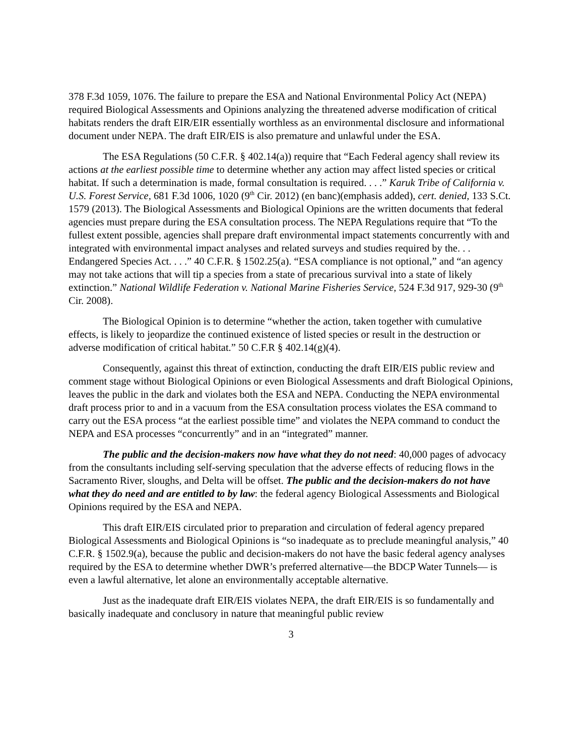378 F.3d 1059, 1076. The failure to prepare the ESA and National Environmental Policy Act (NEPA) required Biological Assessments and Opinions analyzing the threatened adverse modification of critical habitats renders the draft EIR/EIR essentially worthless as an environmental disclosure and informational document under NEPA. The draft EIR/EIS is also premature and unlawful under the ESA.
The ESA Regulations (50 C.F.R. § 402.14(a)) require that “Each Federal agency shall review its actions at the earliest possible time to determine whether any action may affect listed species or critical habitat. If such a determination is made, formal consultation is required. . . .” Karuk Tribe of California v. U.S. Forest Service, 681 F.3d 1006, 1020 (9<sup>th</sup> Cir. 2012) (en banc)(emphasis added), cert. denied, 133 S.Ct. 1579 (2013). The Biological Assessments and Biological Opinions are the written documents that federal agencies must prepare during the ESA consultation process. The NEPA Regulations require that “To the fullest extent possible, agencies shall prepare draft environmental impact statements concurrently with and integrated with environmental impact analyses and related surveys and studies required by the. . . Endangered Species Act. . . .” 40 C.F.R. § 1502.25(a). “ESA compliance is not optional,” and “an agency may not take actions that will tip a species from a state of precarious survival into a state of likely extinction.” National Wildlife Federation v. National Marine Fisheries Service, 524 F.3d 917, 929-30 (9<sup>th</sup> Cir. 2008).
The Biological Opinion is to determine “whether the action, taken together with cumulative effects, is likely to jeopardize the continued existence of listed species or result in the destruction or adverse modification of critical habitat.” 50 C.F.R § 402.14(g)(4).
Consequently, against this threat of extinction, conducting the draft EIR/EIS public review and comment stage without Biological Opinions or even Biological Assessments and draft Biological Opinions, leaves the public in the dark and violates both the ESA and NEPA. Conducting the NEPA environmental draft process prior to and in a vacuum from the ESA consultation process violates the ESA command to carry out the ESA process “at the earliest possible time” and violates the NEPA command to conduct the NEPA and ESA processes “concurrently” and in an “integrated” manner.
The public and the decision-makers now have what they do not need: 40,000 pages of advocacy from the consultants including self-serving speculation that the adverse effects of reducing flows in the Sacramento River, sloughs, and Delta will be offset. The public and the decision-makers do not have what they do need and are entitled to by law: the federal agency Biological Assessments and Biological Opinions required by the ESA and NEPA.
This draft EIR/EIS circulated prior to preparation and circulation of federal agency prepared Biological Assessments and Biological Opinions is “so inadequate as to preclude meaningful analysis,” 40 C.F.R. § 1502.9(a), because the public and decision-makers do not have the basic federal agency analyses required by the ESA to determine whether DWR’s preferred alternative—the BDCP Water Tunnels— is even a lawful alternative, let alone an environmentally acceptable alternative.
Just as the inadequate draft EIR/EIS violates NEPA, the draft EIR/EIS is so fundamentally and basically inadequate and conclusory in nature that meaningful public review
3